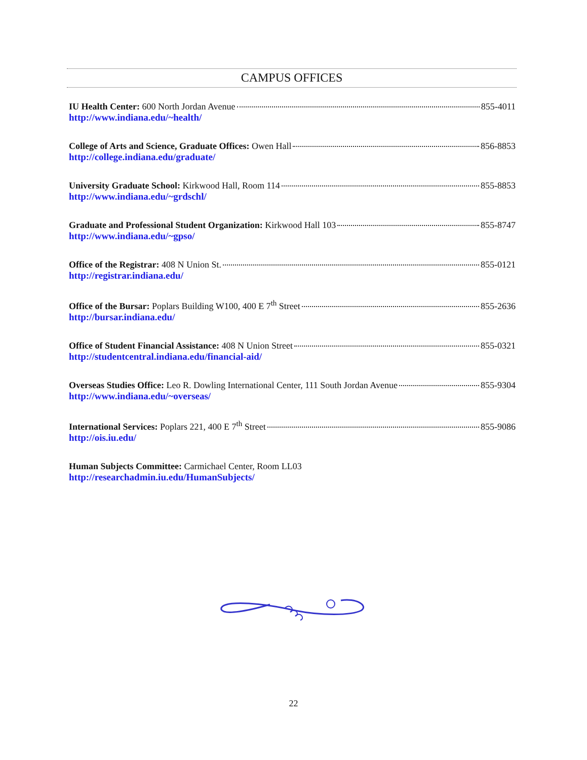CAMPUS OFFICES
IU Health Center: 600 North Jordan Avenue 855-4011
http://www.indiana.edu/~health/
College of Arts and Science, Graduate Offices: Owen Hall 856-8853
http://college.indiana.edu/graduate/
University Graduate School: Kirkwood Hall, Room 114 855-8853
http://www.indiana.edu/~grdschl/
Graduate and Professional Student Organization: Kirkwood Hall 103 855-8747
http://www.indiana.edu/~gpso/
Office of the Registrar: 408 N Union St. 855-0121
http://registrar.indiana.edu/
Office of the Bursar: Poplars Building W100, 400 E 7<sup>th</sup> Street 855-2636
http://bursar.indiana.edu/
Office of Student Financial Assistance: 408 N Union Street 855-0321
http://studentcentral.indiana.edu/financial-aid/
Overseas Studies Office: Leo R. Dowling International Center, 111 South Jordan Avenue 855-9304
http://www.indiana.edu/~overseas/
International Services: Poplars 221, 400 E 7<sup>th</sup> Street 855-9086
http://ois.iu.edu/
Human Subjects Committee: Carmichael Center, Room LL03
http://researchadmin.iu.edu/HumanSubjects/
22